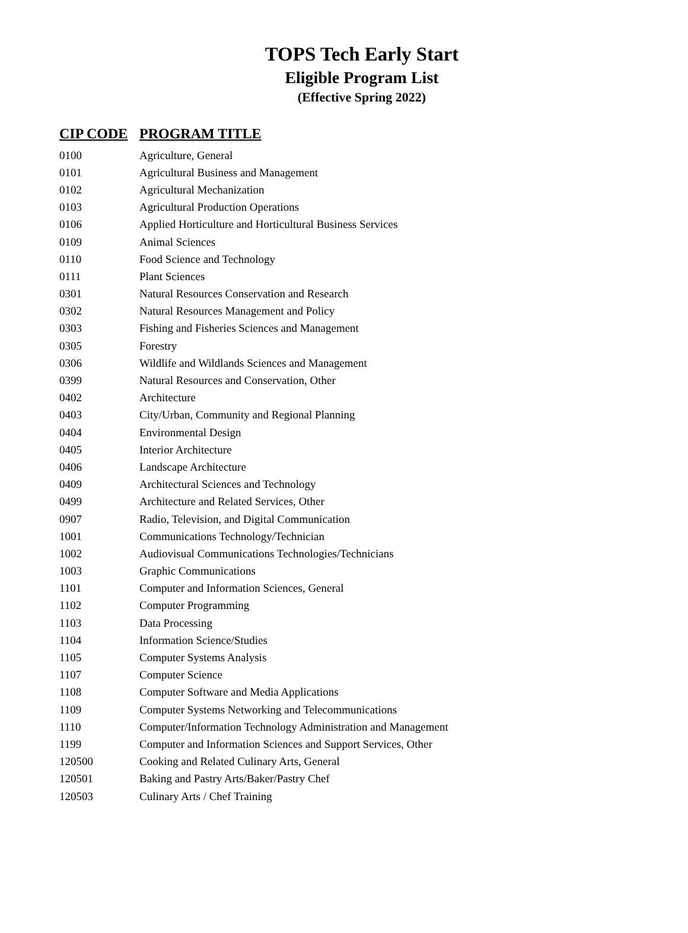TOPS Tech Early Start
Eligible Program List
(Effective Spring 2022)
| CIP CODE | PROGRAM TITLE |
| --- | --- |
| 0100 | Agriculture, General |
| 0101 | Agricultural Business and Management |
| 0102 | Agricultural Mechanization |
| 0103 | Agricultural Production Operations |
| 0106 | Applied Horticulture and Horticultural Business Services |
| 0109 | Animal Sciences |
| 0110 | Food Science and Technology |
| 0111 | Plant Sciences |
| 0301 | Natural Resources Conservation and Research |
| 0302 | Natural Resources Management and Policy |
| 0303 | Fishing and Fisheries Sciences and Management |
| 0305 | Forestry |
| 0306 | Wildlife and Wildlands Sciences and Management |
| 0399 | Natural Resources and Conservation, Other |
| 0402 | Architecture |
| 0403 | City/Urban, Community and Regional Planning |
| 0404 | Environmental Design |
| 0405 | Interior Architecture |
| 0406 | Landscape Architecture |
| 0409 | Architectural Sciences and Technology |
| 0499 | Architecture and Related Services, Other |
| 0907 | Radio, Television, and Digital Communication |
| 1001 | Communications Technology/Technician |
| 1002 | Audiovisual Communications Technologies/Technicians |
| 1003 | Graphic Communications |
| 1101 | Computer and Information Sciences, General |
| 1102 | Computer Programming |
| 1103 | Data Processing |
| 1104 | Information Science/Studies |
| 1105 | Computer Systems Analysis |
| 1107 | Computer Science |
| 1108 | Computer Software and Media Applications |
| 1109 | Computer Systems Networking and Telecommunications |
| 1110 | Computer/Information Technology Administration and Management |
| 1199 | Computer and Information Sciences and Support Services, Other |
| 120500 | Cooking and Related Culinary Arts, General |
| 120501 | Baking and Pastry Arts/Baker/Pastry Chef |
| 120503 | Culinary Arts / Chef Training |